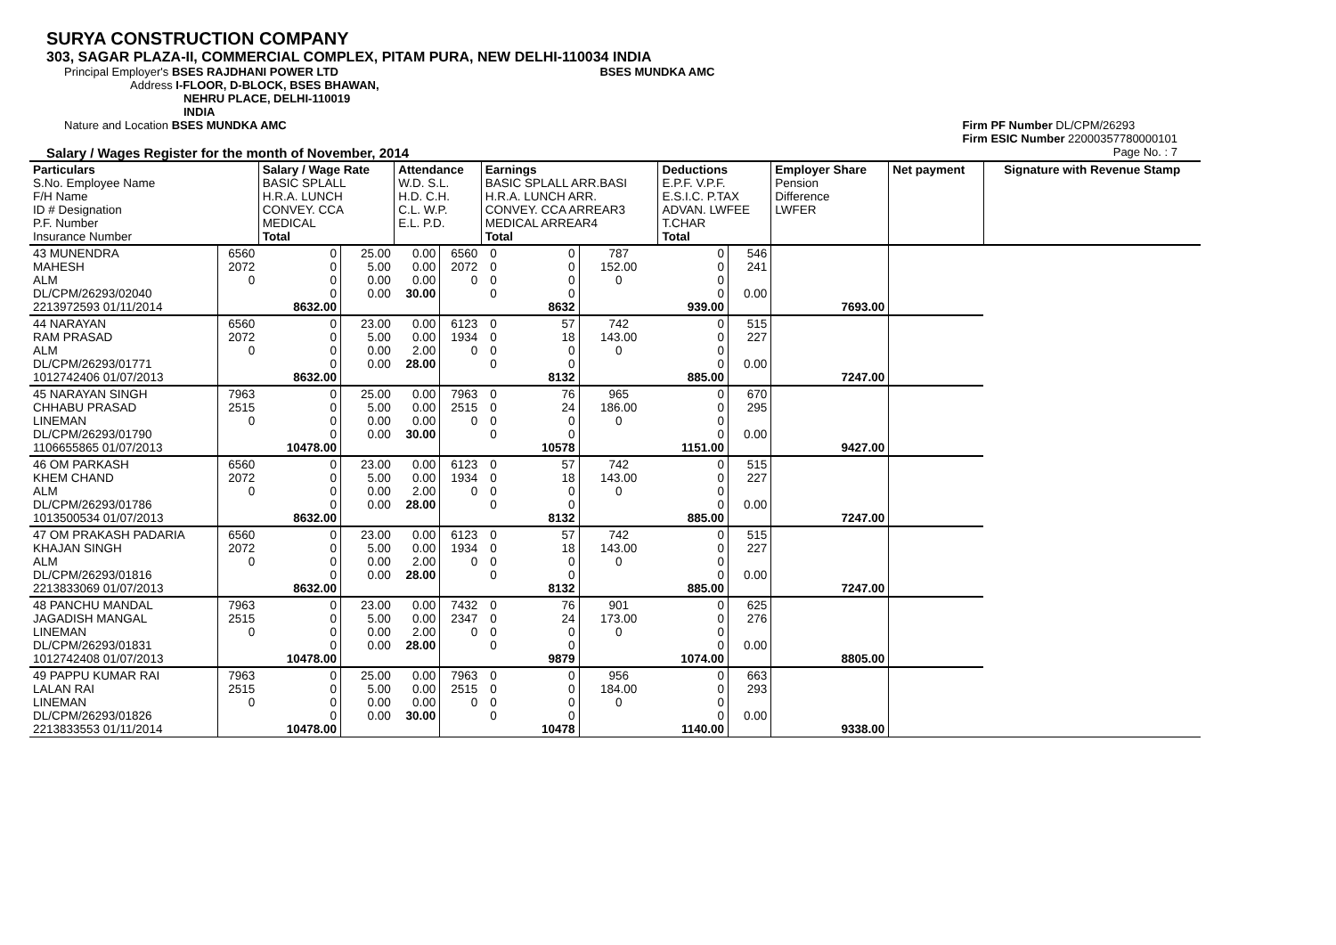SURYA CONSTRUCTION COMPANY
303, SAGAR PLAZA-II, COMMERCIAL COMPLEX, PITAM PURA, NEW DELHI-110034 INDIA
Principal Employer's BSES RAJDHANI POWER LTD BSES MUNDKA AMC
Address I-FLOOR, D-BLOCK, BSES BHAWAN,
NEHRU PLACE, DELHI-110019
INDIA
Nature and Location BSES MUNDKA AMC Firm PF Number DL/CPM/26293
Firm ESIC Number 22000357780000101
Salary / Wages Register for the month of November, 2014 Page No. : 7
| Particulars S.No. Employee Name F/H Name ID # Designation P.F. Number Insurance Number | | Salary / Wage Rate BASIC SPLALL H.R.A. LUNCH CONVEY. CCA MEDICAL Total | | Attendance W.D. S.L. H.D. C.H. C.L. W.P. E.L. P.D. | | Earnings BASIC SPLALL ARR.BASI H.R.A. LUNCH ARR. CONVEY. CCA ARREAR3 MEDICAL ARREAR4 Total | | | Deductions E.P.F. V.P.F. E.S.I.C. P.TAX ADVAN. LWFEE T.CHAR Total | | Employer Share Pension Difference LWFER | Net payment | Signature with Revenue Stamp |
| --- | --- | --- | --- | --- | --- | --- | --- | --- | --- | --- | --- | --- | --- |
| 43 MUNENDRA MAHESH ALM DL/CPM/26293/02040 2213972593 01/11/2014 | 6560 2072 0 | 0 0 0 0 8632.00 | 25.00 5.00 0.00 0.00 | 0.00 0.00 0.00 30.00 | 6560 2072 0 | 0 0 0 0 | 0 0 0 0 8632 | 787 152.00 0 | 0 0 0 0 939.00 | 546 241 0.00 | 7693.00 | | |
| 44 NARAYAN RAM PRASAD ALM DL/CPM/26293/01771 1012742406 01/07/2013 | 6560 2072 0 | 0 0 0 0 8632.00 | 23.00 5.00 0.00 0.00 | 0.00 0.00 2.00 28.00 | 6123 1934 0 | 0 0 0 0 | 57 18 0 0 8132 | 742 143.00 0 | 0 0 0 0 885.00 | 515 227 0.00 | 7247.00 | | |
| 45 NARAYAN SINGH CHHABU PRASAD LINEMAN DL/CPM/26293/01790 1106655865 01/07/2013 | 7963 2515 0 | 0 0 0 0 10478.00 | 25.00 5.00 0.00 0.00 | 0.00 0.00 0.00 30.00 | 7963 2515 0 | 0 0 0 0 | 76 24 0 0 10578 | 965 186.00 0 | 0 0 0 0 1151.00 | 670 295 0.00 | 9427.00 | | |
| 46 OM PARKASH KHEM CHAND ALM DL/CPM/26293/01786 1013500534 01/07/2013 | 6560 2072 0 | 0 0 0 0 8632.00 | 23.00 5.00 0.00 0.00 | 0.00 0.00 2.00 28.00 | 6123 1934 0 | 0 0 0 0 | 57 18 0 0 8132 | 742 143.00 0 | 0 0 0 0 885.00 | 515 227 0.00 | 7247.00 | | |
| 47 OM PRAKASH PADARIA KHAJAN SINGH ALM DL/CPM/26293/01816 2213833069 01/07/2013 | 6560 2072 0 | 0 0 0 0 8632.00 | 23.00 5.00 0.00 0.00 | 0.00 0.00 2.00 28.00 | 6123 1934 0 | 0 0 0 0 | 57 18 0 0 8132 | 742 143.00 0 | 0 0 0 0 885.00 | 515 227 0.00 | 7247.00 | | |
| 48 PANCHU MANDAL JAGADISH MANGAL LINEMAN DL/CPM/26293/01831 1012742408 01/07/2013 | 7963 2515 0 | 0 0 0 0 10478.00 | 23.00 5.00 0.00 0.00 | 0.00 0.00 2.00 28.00 | 7432 2347 0 | 0 0 0 0 | 76 24 0 0 9879 | 901 173.00 0 | 0 0 0 0 1074.00 | 625 276 0.00 | 8805.00 | | |
| 49 PAPPU KUMAR RAI LALAN RAI LINEMAN DL/CPM/26293/01826 2213833553 01/11/2014 | 7963 2515 0 | 0 0 0 0 10478.00 | 25.00 5.00 0.00 0.00 | 0.00 0.00 0.00 30.00 | 7963 2515 0 | 0 0 0 0 | 0 0 0 0 10478 | 956 184.00 0 | 0 0 0 0 1140.00 | 663 293 0.00 | 9338.00 | | |